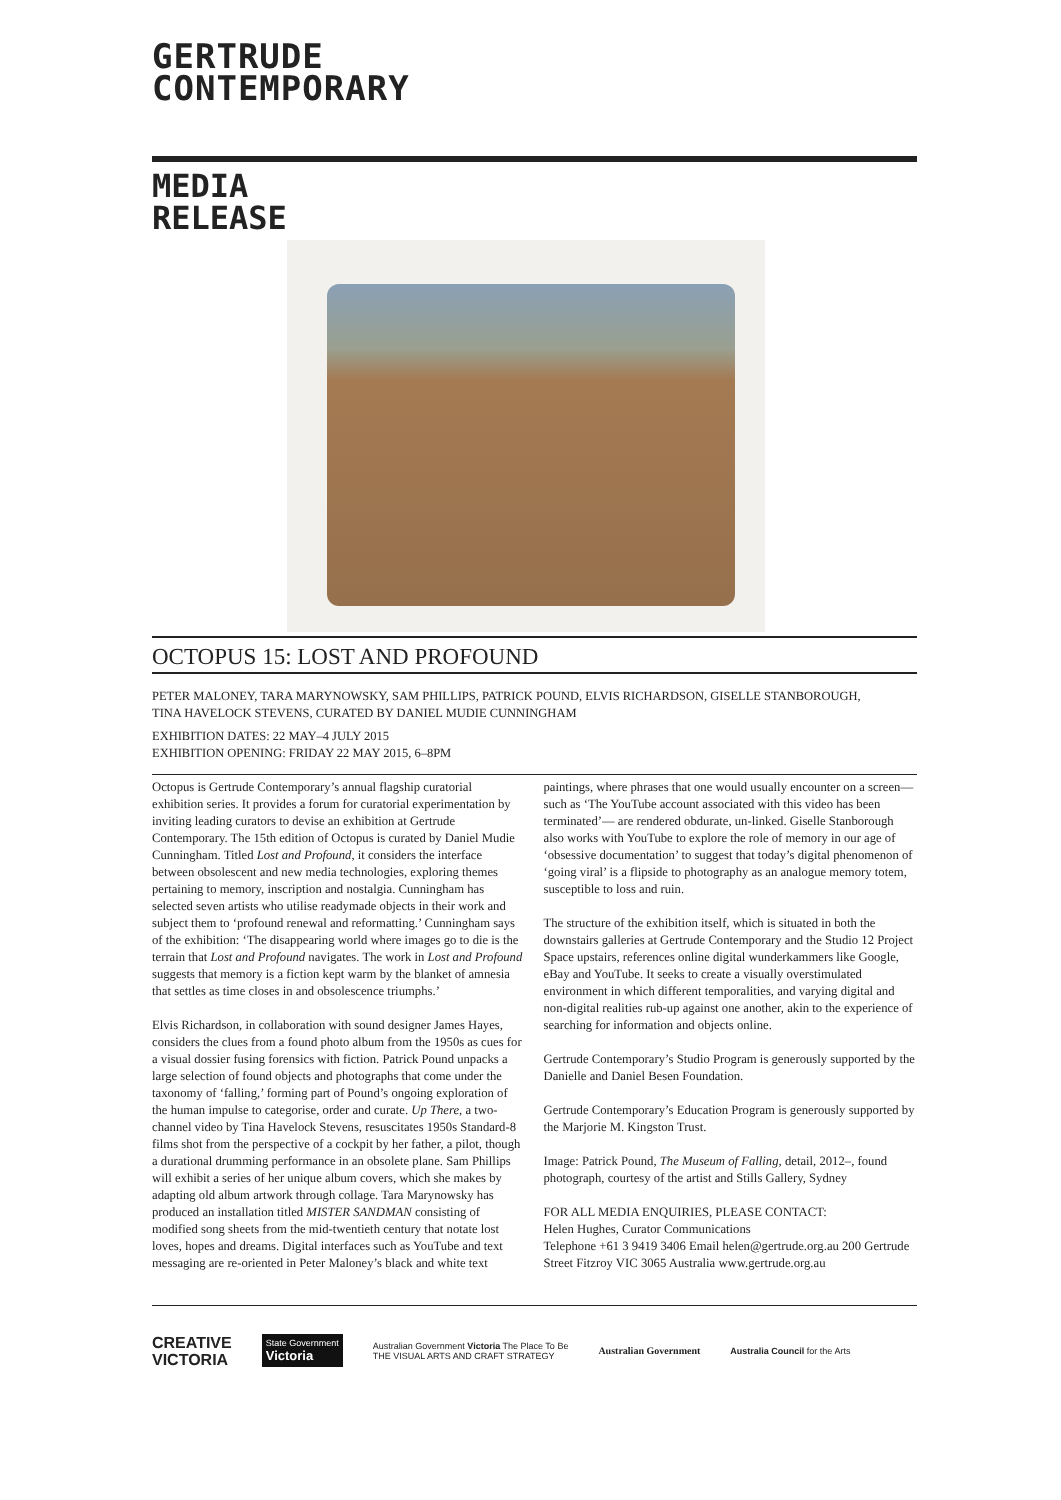GERTRUDE
CONTEMPORARY
MEDIA
RELEASE
OCTOPUS 15: LOST AND PROFOUND
PETER MALONEY, TARA MARYNOWSKY, SAM PHILLIPS, PATRICK POUND, ELVIS RICHARDSON, GISELLE STANBOROUGH,
TINA HAVELOCK STEVENS, CURATED BY DANIEL MUDIE CUNNINGHAM
EXHIBITION DATES: 22 MAY–4 JULY 2015
EXHIBITION OPENING: FRIDAY 22 MAY 2015, 6–8PM
Octopus is Gertrude Contemporary’s annual flagship curatorial exhibition series. It provides a forum for curatorial experimentation by inviting leading curators to devise an exhibition at Gertrude Contemporary. The 15th edition of Octopus is curated by Daniel Mudie Cunningham. Titled Lost and Profound, it considers the interface between obsolescent and new media technologies, exploring themes pertaining to memory, inscription and nostalgia. Cunningham has selected seven artists who utilise readymade objects in their work and subject them to ‘profound renewal and reformatting.’ Cunningham says of the exhibition: ‘The disappearing world where images go to die is the terrain that Lost and Profound navigates. The work in Lost and Profound suggests that memory is a fiction kept warm by the blanket of amnesia that settles as time closes in and obsolescence triumphs.’
Elvis Richardson, in collaboration with sound designer James Hayes, considers the clues from a found photo album from the 1950s as cues for a visual dossier fusing forensics with fiction. Patrick Pound unpacks a large selection of found objects and photographs that come under the taxonomy of ‘falling,’ forming part of Pound’s ongoing exploration of the human impulse to categorise, order and curate. Up There, a two-channel video by Tina Havelock Stevens, resuscitates 1950s Standard-8 films shot from the perspective of a cockpit by her father, a pilot, though a durational drumming performance in an obsolete plane. Sam Phillips will exhibit a series of her unique album covers, which she makes by adapting old album artwork through collage. Tara Marynowsky has produced an installation titled MISTER SANDMAN consisting of modified song sheets from the mid-twentieth century that notate lost loves, hopes and dreams. Digital interfaces such as YouTube and text messaging are re-oriented in Peter Maloney’s black and white text paintings, where phrases that one would usually encounter on a screen—such as ‘The YouTube account associated with this video has been terminated’— are rendered obdurate, un-linked. Giselle Stanborough also works with YouTube to explore the role of memory in our age of ‘obsessive documentation’ to suggest that today’s digital phenomenon of ‘going viral’ is a flipside to photography as an analogue memory totem, susceptible to loss and ruin.
The structure of the exhibition itself, which is situated in both the downstairs galleries at Gertrude Contemporary and the Studio 12 Project Space upstairs, references online digital wunderkammers like Google, eBay and YouTube. It seeks to create a visually overstimulated environment in which different temporalities, and varying digital and non-digital realities rub-up against one another, akin to the experience of searching for information and objects online.
Gertrude Contemporary’s Studio Program is generously supported by the Danielle and Daniel Besen Foundation.
Gertrude Contemporary’s Education Program is generously supported by the Marjorie M. Kingston Trust.
Image: Patrick Pound, The Museum of Falling, detail, 2012–, found photograph, courtesy of the artist and Stills Gallery, Sydney
FOR ALL MEDIA ENQUIRIES, PLEASE CONTACT:
Helen Hughes, Curator Communications
Telephone +61 3 9419 3406 Email helen@gertrude.org.au 200 Gertrude Street Fitzroy VIC 3065 Australia www.gertrude.org.au
CREATIVE
VICTORIA
State Government
Victoria
Australian Government Victoria The Place To Be
THE VISUAL ARTS AND CRAFT STRATEGY
Australian Government Australia Council for the Arts